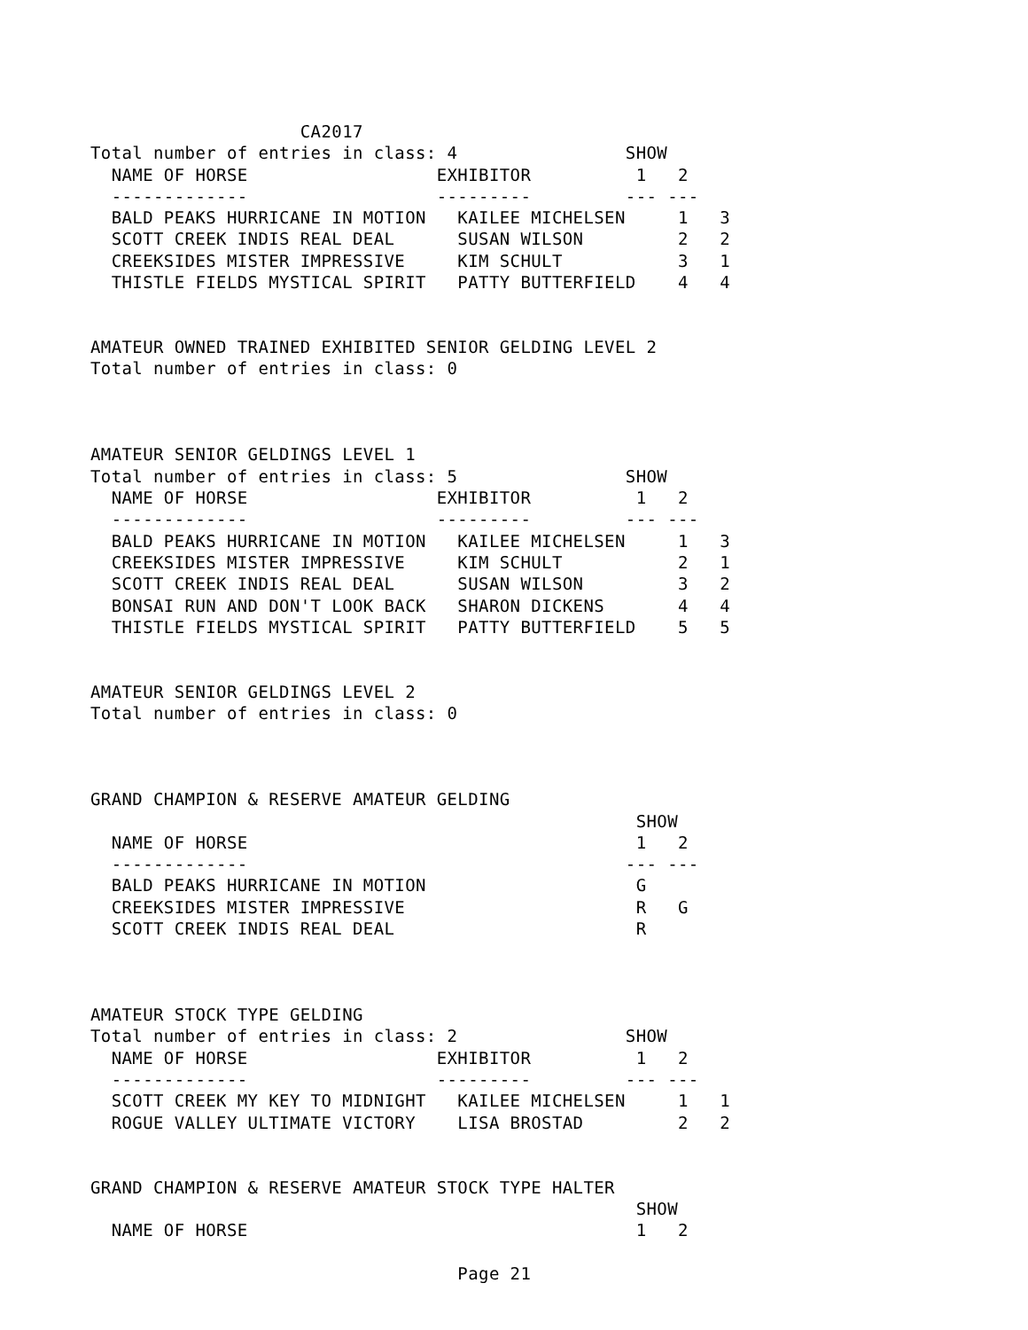CA2017
Total number of entries in class: 4                SHOW
  NAME OF HORSE                  EXHIBITOR          1   2
  -------------                  ---------         --- ---
  BALD PEAKS HURRICANE IN MOTION   KAILEE MICHELSEN     1   3
  SCOTT CREEK INDIS REAL DEAL      SUSAN WILSON         2   2
  CREEKSIDES MISTER IMPRESSIVE     KIM SCHULT           3   1
  THISTLE FIELDS MYSTICAL SPIRIT   PATTY BUTTERFIELD    4   4


AMATEUR OWNED TRAINED EXHIBITED SENIOR GELDING LEVEL 2
Total number of entries in class: 0



AMATEUR SENIOR GELDINGS LEVEL 1
Total number of entries in class: 5                SHOW
  NAME OF HORSE                  EXHIBITOR          1   2
  -------------                  ---------         --- ---
  BALD PEAKS HURRICANE IN MOTION   KAILEE MICHELSEN     1   3
  CREEKSIDES MISTER IMPRESSIVE     KIM SCHULT           2   1
  SCOTT CREEK INDIS REAL DEAL      SUSAN WILSON         3   2
  BONSAI RUN AND DON'T LOOK BACK   SHARON DICKENS       4   4
  THISTLE FIELDS MYSTICAL SPIRIT   PATTY BUTTERFIELD    5   5


AMATEUR SENIOR GELDINGS LEVEL 2
Total number of entries in class: 0



GRAND CHAMPION & RESERVE AMATEUR GELDING
                                                    SHOW
  NAME OF HORSE                                     1   2
  -------------                                    --- ---
  BALD PEAKS HURRICANE IN MOTION                    G
  CREEKSIDES MISTER IMPRESSIVE                      R   G
  SCOTT CREEK INDIS REAL DEAL                       R



AMATEUR STOCK TYPE GELDING
Total number of entries in class: 2                SHOW
  NAME OF HORSE                  EXHIBITOR          1   2
  -------------                  ---------         --- ---
  SCOTT CREEK MY KEY TO MIDNIGHT   KAILEE MICHELSEN     1   1
  ROGUE VALLEY ULTIMATE VICTORY    LISA BROSTAD         2   2


GRAND CHAMPION & RESERVE AMATEUR STOCK TYPE HALTER
                                                    SHOW
  NAME OF HORSE                                     1   2

                                   Page 21